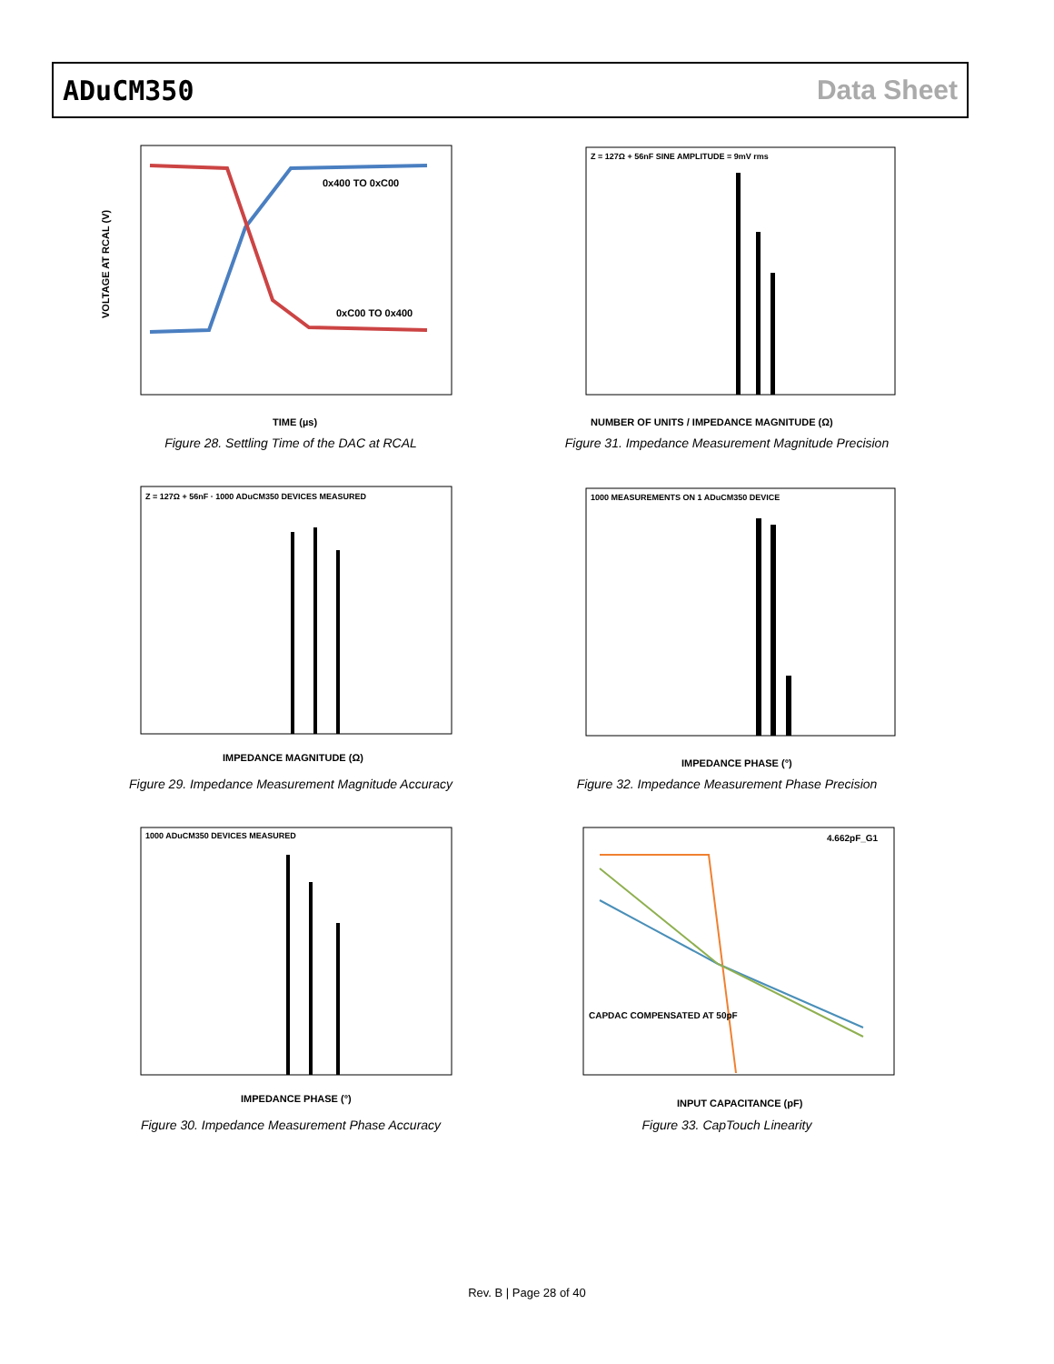ADuCM350 Data Sheet
0x400 TO 0xC00
0xC00 TO 0x400
VOLTAGE AT RCAL (V)
TIME (µs)
Figure 28. Settling Time of the DAC at RCAL
Z = 127Ω + 56nF SINE AMPLITUDE = 9mV rms
NUMBER OF UNITS / IMPEDANCE MAGNITUDE (Ω)
Figure 31. Impedance Measurement Magnitude Precision
Z = 127Ω + 56nF · 1000 ADuCM350 DEVICES MEASURED
IMPEDANCE MAGNITUDE (Ω)
Figure 29. Impedance Measurement Magnitude Accuracy
1000 MEASUREMENTS ON 1 ADuCM350 DEVICE
IMPEDANCE PHASE (°)
Figure 32. Impedance Measurement Phase Precision
1000 ADuCM350 DEVICES MEASURED
IMPEDANCE PHASE (°)
Figure 30. Impedance Measurement Phase Accuracy
CAPDAC COMPENSATED AT 50pF
4.662pF_G1
INPUT CAPACITANCE (pF)
Figure 33. CapTouch Linearity
Rev. B | Page 28 of 40